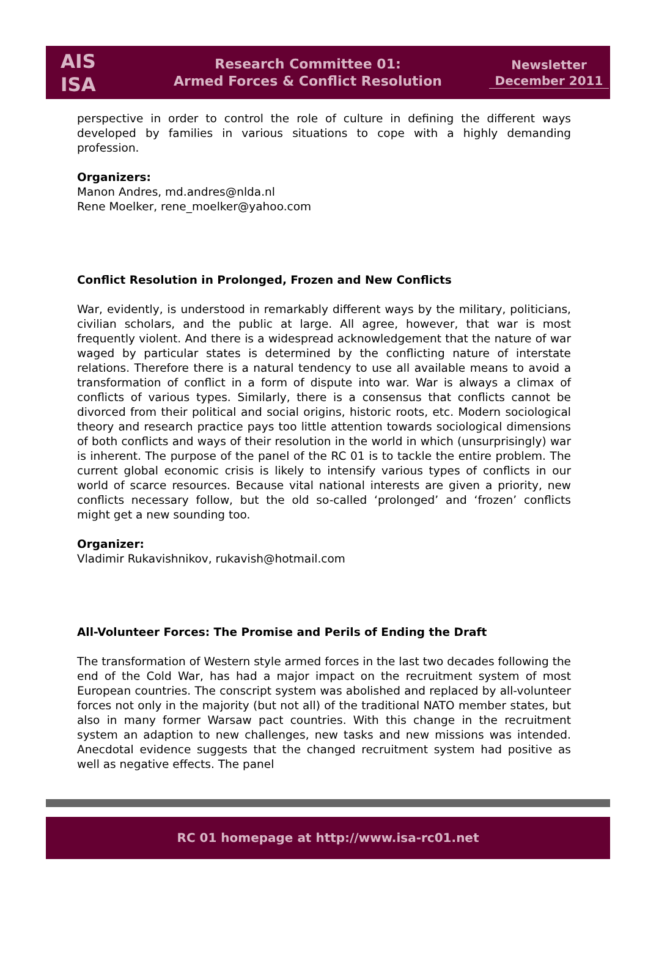AIS
ISA
Research Committee 01:
Armed Forces & Conflict Resolution
Newsletter
December 2011
perspective in order to control the role of culture in defining the different ways developed by families in various situations to cope with a highly demanding profession.
Organizers:
Manon Andres, md.andres@nlda.nl
Rene Moelker, rene_moelker@yahoo.com
Conflict Resolution in Prolonged, Frozen and New Conflicts
War, evidently, is understood in remarkably different ways by the military, politicians, civilian scholars, and the public at large. All agree, however, that war is most frequently violent. And there is a widespread acknowledgement that the nature of war waged by particular states is determined by the conflicting nature of interstate relations. Therefore there is a natural tendency to use all available means to avoid a transformation of conflict in a form of dispute into war. War is always a climax of conflicts of various types. Similarly, there is a consensus that conflicts cannot be divorced from their political and social origins, historic roots, etc. Modern sociological theory and research practice pays too little attention towards sociological dimensions of both conflicts and ways of their resolution in the world in which (unsurprisingly) war is inherent. The purpose of the panel of the RC 01 is to tackle the entire problem. The current global economic crisis is likely to intensify various types of conflicts in our world of scarce resources. Because vital national interests are given a priority, new conflicts necessary follow, but the old so-called ‘prolonged’ and ‘frozen’ conflicts might get a new sounding too.
Organizer:
Vladimir Rukavishnikov, rukavish@hotmail.com
All-Volunteer Forces: The Promise and Perils of Ending the Draft
The transformation of Western style armed forces in the last two decades following the end of the Cold War, has had a major impact on the recruitment system of most European countries. The conscript system was abolished and replaced by all-volunteer forces not only in the majority (but not all) of the traditional NATO member states, but also in many former Warsaw pact countries. With this change in the recruitment system an adaption to new challenges, new tasks and new missions was intended. Anecdotal evidence suggests that the changed recruitment system had positive as well as negative effects. The panel
RC 01 homepage at http://www.isa-rc01.net